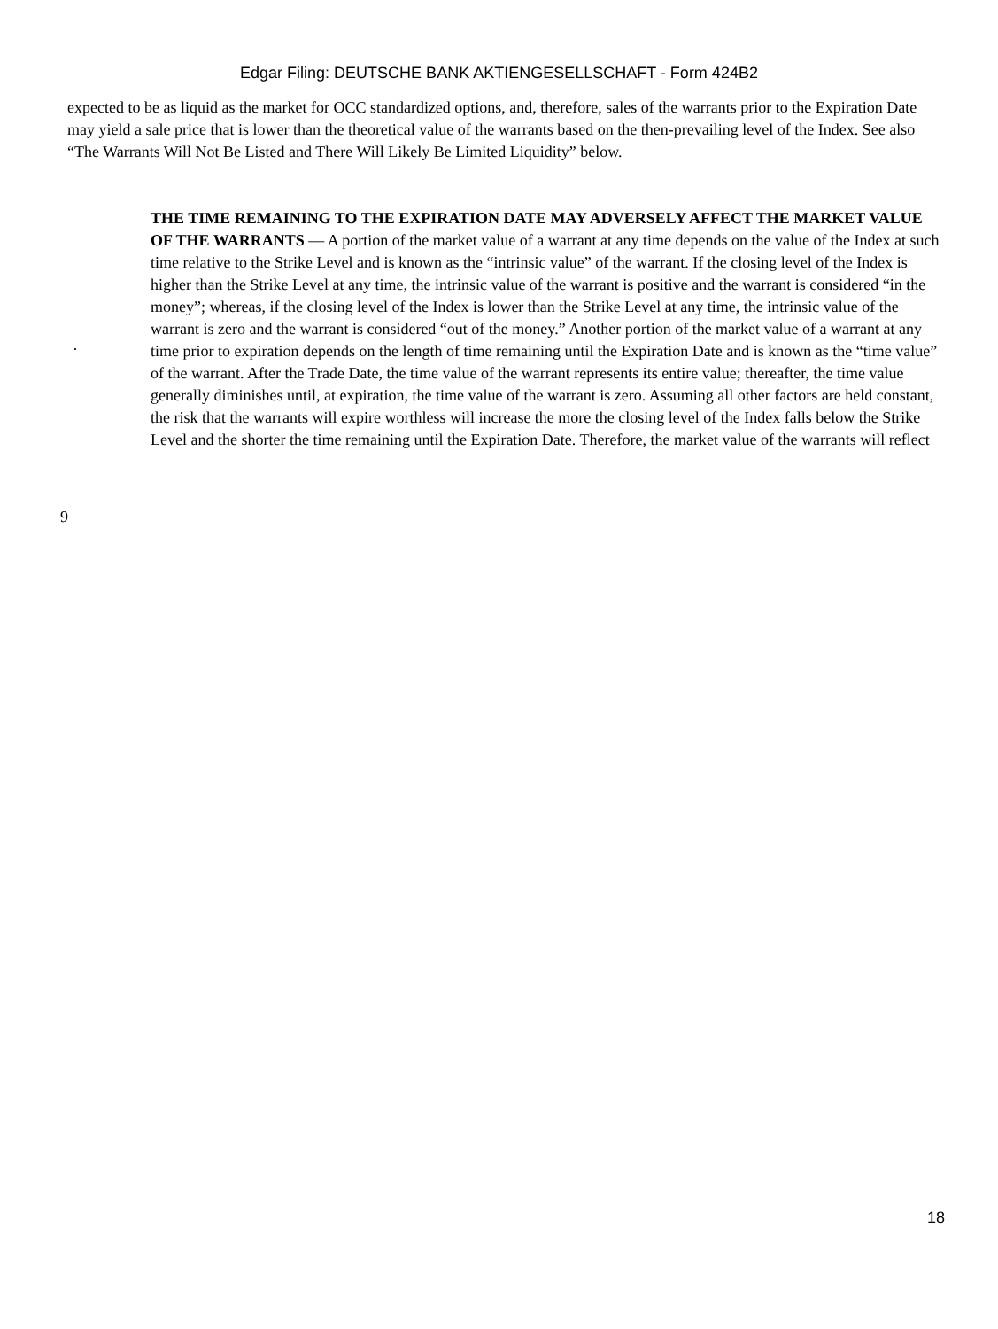Edgar Filing: DEUTSCHE BANK AKTIENGESELLSCHAFT - Form 424B2
expected to be as liquid as the market for OCC standardized options, and, therefore, sales of the warrants prior to the Expiration Date may yield a sale price that is lower than the theoretical value of the warrants based on the then-prevailing level of the Index. See also “The Warrants Will Not Be Listed and There Will Likely Be Limited Liquidity” below.
·
THE TIME REMAINING TO THE EXPIRATION DATE MAY ADVERSELY AFFECT THE MARKET VALUE OF THE WARRANTS — A portion of the market value of a warrant at any time depends on the value of the Index at such time relative to the Strike Level and is known as the “intrinsic value” of the warrant. If the closing level of the Index is higher than the Strike Level at any time, the intrinsic value of the warrant is positive and the warrant is considered “in the money”; whereas, if the closing level of the Index is lower than the Strike Level at any time, the intrinsic value of the warrant is zero and the warrant is considered “out of the money.” Another portion of the market value of a warrant at any time prior to expiration depends on the length of time remaining until the Expiration Date and is known as the “time value” of the warrant. After the Trade Date, the time value of the warrant represents its entire value; thereafter, the time value generally diminishes until, at expiration, the time value of the warrant is zero. Assuming all other factors are held constant, the risk that the warrants will expire worthless will increase the more the closing level of the Index falls below the Strike Level and the shorter the time remaining until the Expiration Date. Therefore, the market value of the warrants will reflect
9
18